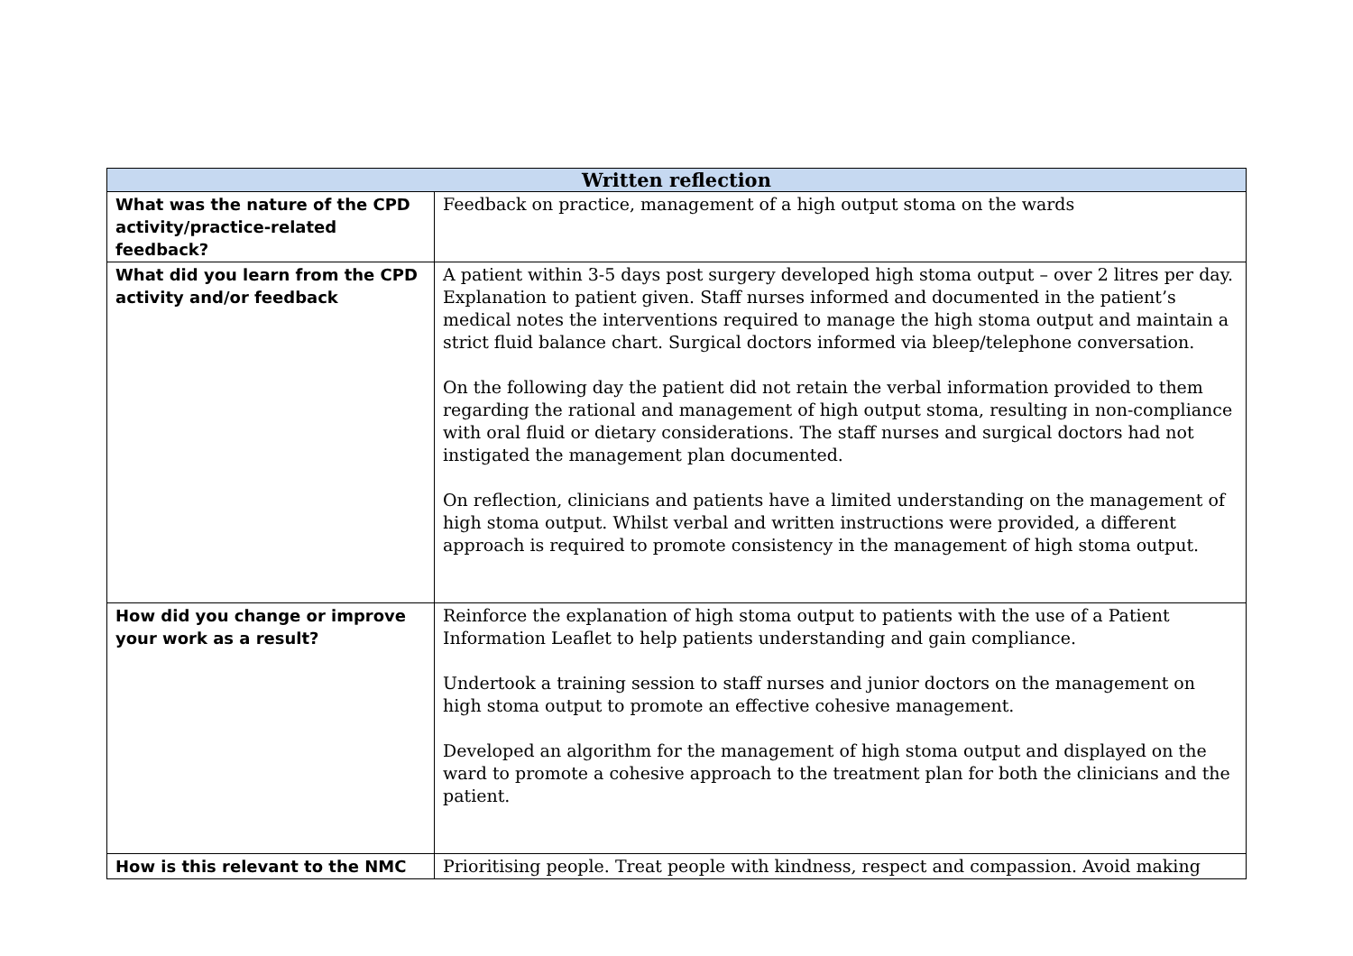| Written reflection | |
| --- | --- |
| What was the nature of the CPD activity/practice-related feedback? | Feedback on practice, management of a high output stoma on the wards |
| What did you learn from the CPD activity and/or feedback | A patient within 3-5 days post surgery developed high stoma output – over 2 litres per day. Explanation to patient given. Staff nurses informed and documented in the patient’s medical notes the interventions required to manage the high stoma output and maintain a strict fluid balance chart. Surgical doctors informed via bleep/telephone conversation. On the following day the patient did not retain the verbal information provided to them regarding the rational and management of high output stoma, resulting in non-compliance with oral fluid or dietary considerations. The staff nurses and surgical doctors had not instigated the management plan documented. On reflection, clinicians and patients have a limited understanding on the management of high stoma output. Whilst verbal and written instructions were provided, a different approach is required to promote consistency in the management of high stoma output. |
| How did you change or improve your work as a result? | Reinforce the explanation of high stoma output to patients with the use of a Patient Information Leaflet to help patients understanding and gain compliance. Undertook a training session to staff nurses and junior doctors on the management on high stoma output to promote an effective cohesive management. Developed an algorithm for the management of high stoma output and displayed on the ward to promote a cohesive approach to the treatment plan for both the clinicians and the patient. |
| How is this relevant to the NMC | Prioritising people. Treat people with kindness, respect and compassion. Avoid making |